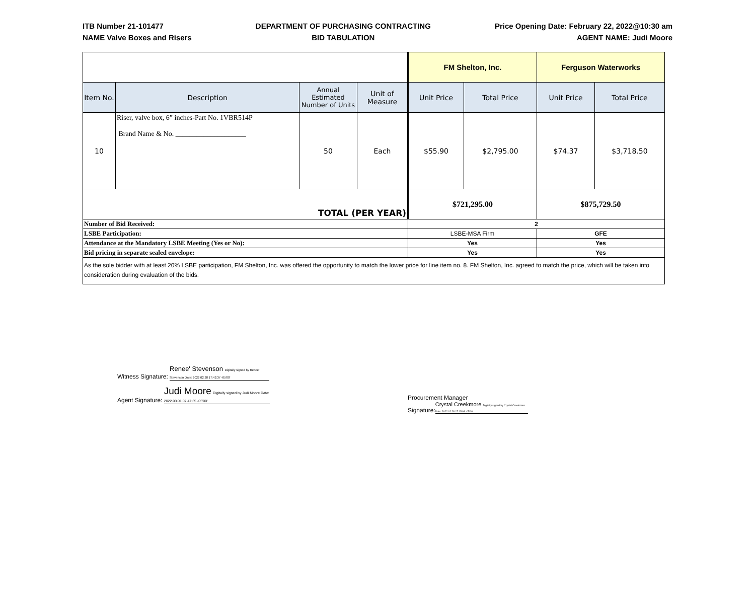ITB Number 21-101477
NAME Valve Boxes and Risers
DEPARTMENT OF PURCHASING CONTRACTING
BID TABULATION
Price Opening Date: February 22, 2022@10:30 am
AGENT NAME: Judi Moore
| | | | | FM Shelton, Inc. | | Ferguson Waterworks | |
| Item No. | Description | Annual Estimated Number of Units | Unit of Measure | Unit Price | Total Price | Unit Price | Total Price |
| 10 | Riser, valve box, 6” inches-Part No. 1VBR514P Brand Name & No. ____________________ | 50 | Each | $55.90 | $2,795.00 | $74.37 | $3,718.50 |
| TOTAL (PER YEAR) | | | | $721,295.00 | | $875,729.50 | |
| Number of Bid Received: | | | | 2 | | | |
| LSBE Participation: | | | | LSBE-MSA Firm | | GFE | |
| Attendance at the Mandatory LSBE Meeting (Yes or No): | | | | Yes | | Yes | |
| Bid pricing in separate sealed envelope: | | | | Yes | | Yes | |
| As the sole bidder with at least 20% LSBE participation, FM Shelton, Inc. was offered the opportunity to match the lower price for line item no. 8. FM Shelton, Inc. agreed to match the price, which will be taken into consideration during evaluation of the bids. | | | | | | | |
Witness Signature: Renee' Stevenson Digitally signed by Renee' Stevenson Date: 2022.02.28 17:42:37 -05'00'
Agent Signature: Judi Moore Digitally signed by Judi Moore Date: 2022.03.01 07:47:35 -05'00'
Procurement Manager
Signature: Crystal Creekmore Digitally signed by Crystal Creekmore Date: 2022.02.28 17:15:08 -05'00'